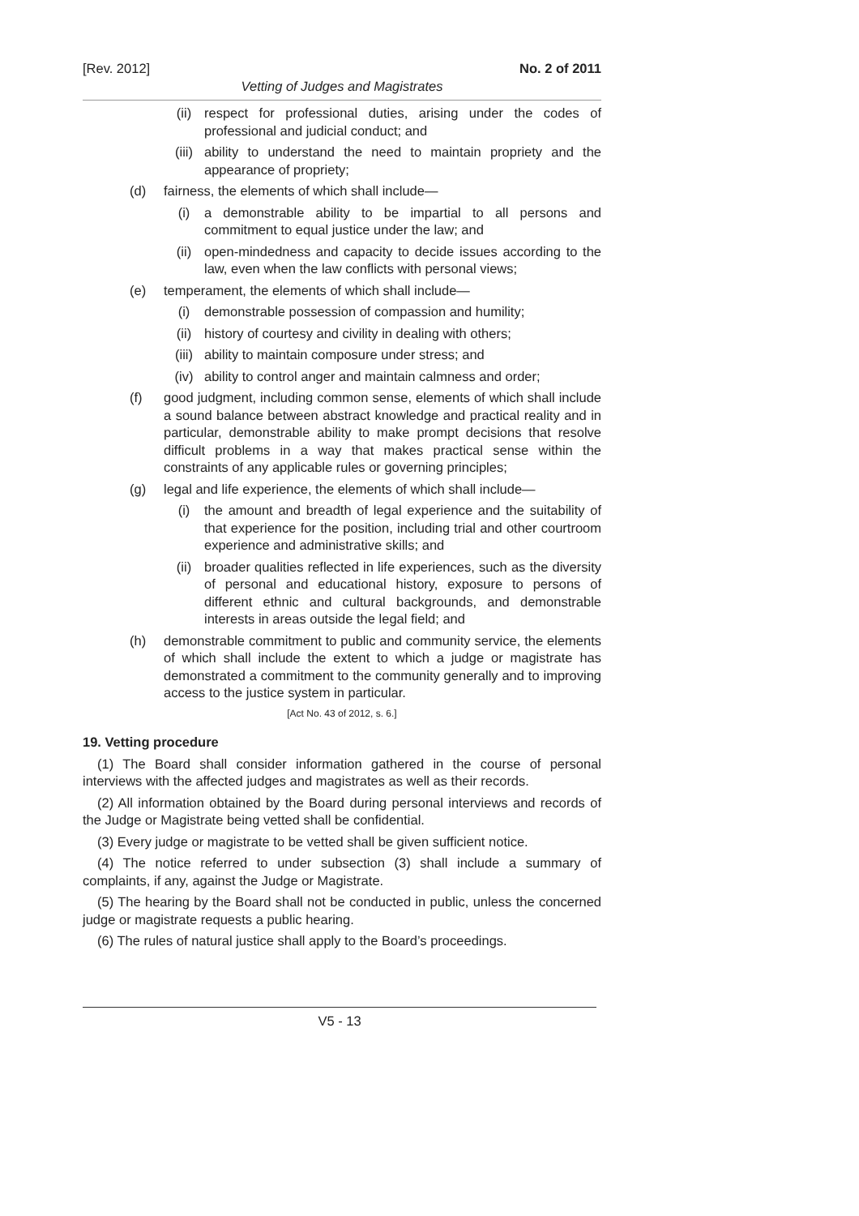[Rev. 2012] No. 2 of 2011
Vetting of Judges and Magistrates
(ii) respect for professional duties, arising under the codes of professional and judicial conduct; and
(iii) ability to understand the need to maintain propriety and the appearance of propriety;
(d) fairness, the elements of which shall include—
(i) a demonstrable ability to be impartial to all persons and commitment to equal justice under the law; and
(ii) open-mindedness and capacity to decide issues according to the law, even when the law conflicts with personal views;
(e) temperament, the elements of which shall include—
(i) demonstrable possession of compassion and humility;
(ii) history of courtesy and civility in dealing with others;
(iii) ability to maintain composure under stress; and
(iv) ability to control anger and maintain calmness and order;
(f) good judgment, including common sense, elements of which shall include a sound balance between abstract knowledge and practical reality and in particular, demonstrable ability to make prompt decisions that resolve difficult problems in a way that makes practical sense within the constraints of any applicable rules or governing principles;
(g) legal and life experience, the elements of which shall include—
(i) the amount and breadth of legal experience and the suitability of that experience for the position, including trial and other courtroom experience and administrative skills; and
(ii) broader qualities reflected in life experiences, such as the diversity of personal and educational history, exposure to persons of different ethnic and cultural backgrounds, and demonstrable interests in areas outside the legal field; and
(h) demonstrable commitment to public and community service, the elements of which shall include the extent to which a judge or magistrate has demonstrated a commitment to the community generally and to improving access to the justice system in particular.
[Act No. 43 of 2012, s. 6.]
19. Vetting procedure
(1) The Board shall consider information gathered in the course of personal interviews with the affected judges and magistrates as well as their records.
(2) All information obtained by the Board during personal interviews and records of the Judge or Magistrate being vetted shall be confidential.
(3) Every judge or magistrate to be vetted shall be given sufficient notice.
(4) The notice referred to under subsection (3) shall include a summary of complaints, if any, against the Judge or Magistrate.
(5) The hearing by the Board shall not be conducted in public, unless the concerned judge or magistrate requests a public hearing.
(6) The rules of natural justice shall apply to the Board’s proceedings.
V5 - 13